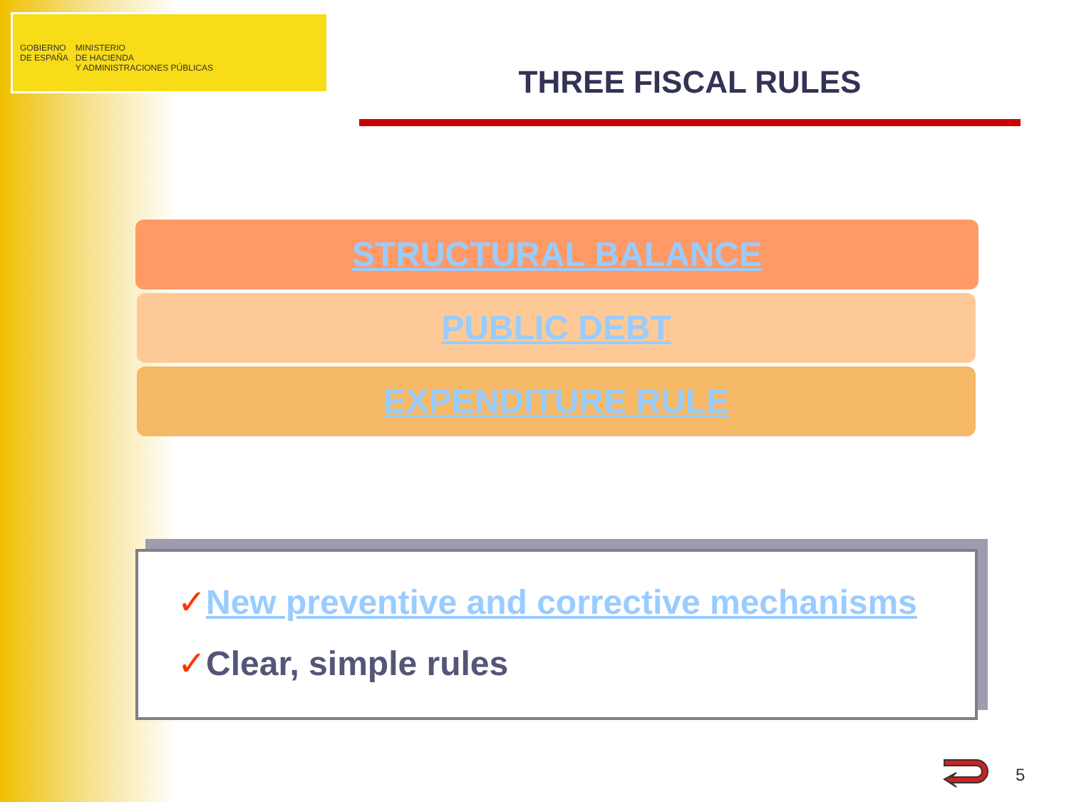GOBIERNO
DE ESPAÑA
MINISTERIO
DE HACIENDA
Y ADMINISTRACIONES PÚBLICAS
THREE FISCAL RULES
STRUCTURAL BALANCE
PUBLIC DEBT
EXPENDITURE RULE
✓New preventive and corrective mechanisms
✓Clear, simple rules
5